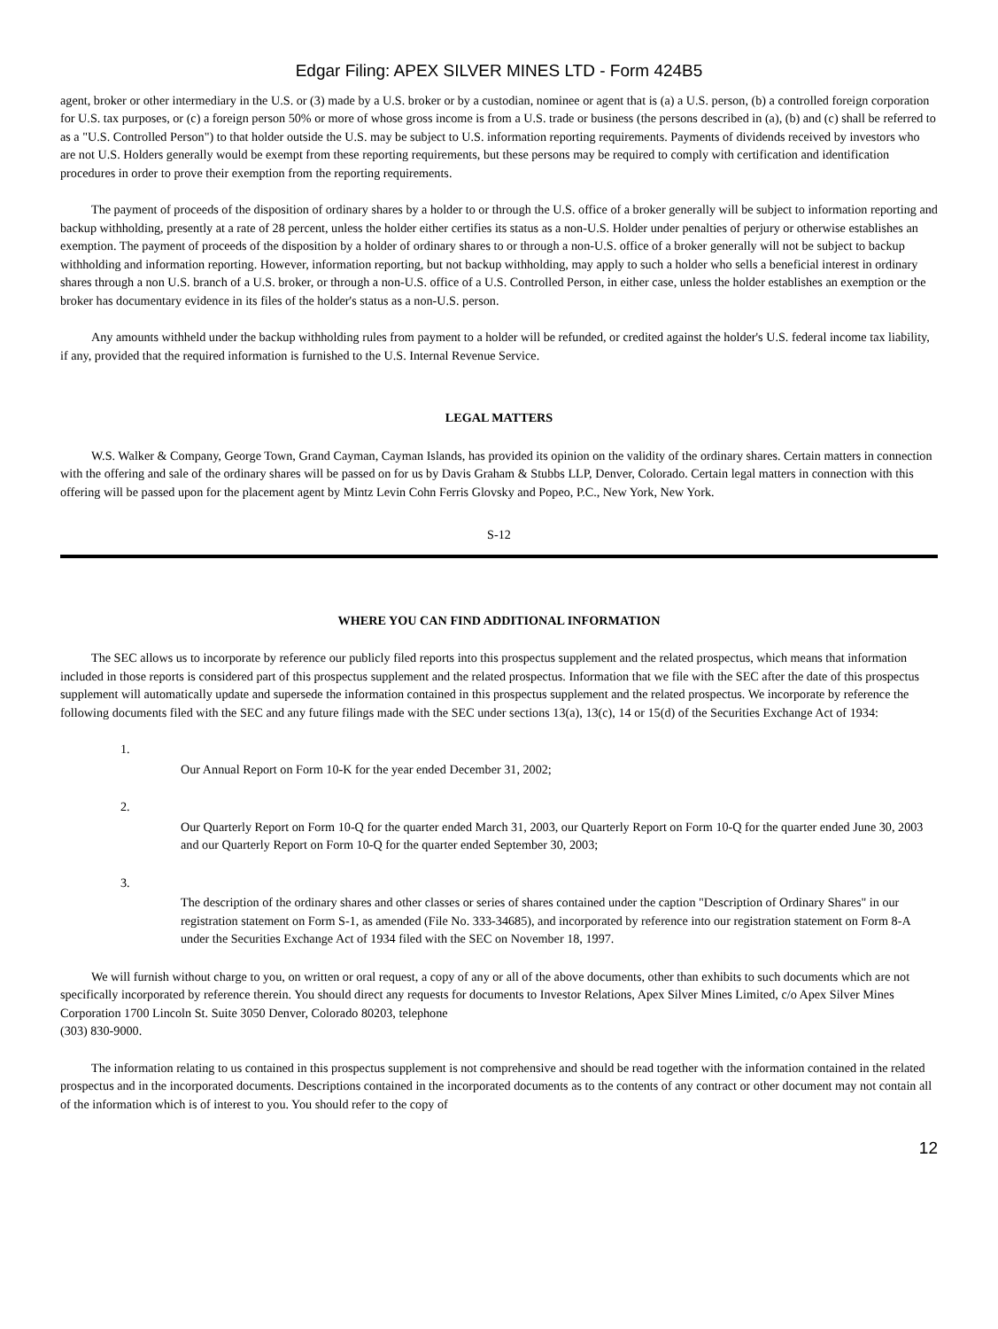Edgar Filing: APEX SILVER MINES LTD - Form 424B5
agent, broker or other intermediary in the U.S. or (3) made by a U.S. broker or by a custodian, nominee or agent that is (a) a U.S. person, (b) a controlled foreign corporation for U.S. tax purposes, or (c) a foreign person 50% or more of whose gross income is from a U.S. trade or business (the persons described in (a), (b) and (c) shall be referred to as a "U.S. Controlled Person") to that holder outside the U.S. may be subject to U.S. information reporting requirements. Payments of dividends received by investors who are not U.S. Holders generally would be exempt from these reporting requirements, but these persons may be required to comply with certification and identification procedures in order to prove their exemption from the reporting requirements.
The payment of proceeds of the disposition of ordinary shares by a holder to or through the U.S. office of a broker generally will be subject to information reporting and backup withholding, presently at a rate of 28 percent, unless the holder either certifies its status as a non-U.S. Holder under penalties of perjury or otherwise establishes an exemption. The payment of proceeds of the disposition by a holder of ordinary shares to or through a non-U.S. office of a broker generally will not be subject to backup withholding and information reporting. However, information reporting, but not backup withholding, may apply to such a holder who sells a beneficial interest in ordinary shares through a non U.S. branch of a U.S. broker, or through a non-U.S. office of a U.S. Controlled Person, in either case, unless the holder establishes an exemption or the broker has documentary evidence in its files of the holder's status as a non-U.S. person.
Any amounts withheld under the backup withholding rules from payment to a holder will be refunded, or credited against the holder's U.S. federal income tax liability, if any, provided that the required information is furnished to the U.S. Internal Revenue Service.
LEGAL MATTERS
W.S. Walker & Company, George Town, Grand Cayman, Cayman Islands, has provided its opinion on the validity of the ordinary shares. Certain matters in connection with the offering and sale of the ordinary shares will be passed on for us by Davis Graham & Stubbs LLP, Denver, Colorado. Certain legal matters in connection with this offering will be passed upon for the placement agent by Mintz Levin Cohn Ferris Glovsky and Popeo, P.C., New York, New York.
S-12
WHERE YOU CAN FIND ADDITIONAL INFORMATION
The SEC allows us to incorporate by reference our publicly filed reports into this prospectus supplement and the related prospectus, which means that information included in those reports is considered part of this prospectus supplement and the related prospectus. Information that we file with the SEC after the date of this prospectus supplement will automatically update and supersede the information contained in this prospectus supplement and the related prospectus. We incorporate by reference the following documents filed with the SEC and any future filings made with the SEC under sections 13(a), 13(c), 14 or 15(d) of the Securities Exchange Act of 1934:
1.
Our Annual Report on Form 10-K for the year ended December 31, 2002;
2.
Our Quarterly Report on Form 10-Q for the quarter ended March 31, 2003, our Quarterly Report on Form 10-Q for the quarter ended June 30, 2003 and our Quarterly Report on Form 10-Q for the quarter ended September 30, 2003;
3.
The description of the ordinary shares and other classes or series of shares contained under the caption "Description of Ordinary Shares" in our registration statement on Form S-1, as amended (File No. 333-34685), and incorporated by reference into our registration statement on Form 8-A under the Securities Exchange Act of 1934 filed with the SEC on November 18, 1997.
We will furnish without charge to you, on written or oral request, a copy of any or all of the above documents, other than exhibits to such documents which are not specifically incorporated by reference therein. You should direct any requests for documents to Investor Relations, Apex Silver Mines Limited, c/o Apex Silver Mines Corporation 1700 Lincoln St. Suite 3050 Denver, Colorado 80203, telephone
(303) 830-9000.
The information relating to us contained in this prospectus supplement is not comprehensive and should be read together with the information contained in the related prospectus and in the incorporated documents. Descriptions contained in the incorporated documents as to the contents of any contract or other document may not contain all of the information which is of interest to you. You should refer to the copy of
12